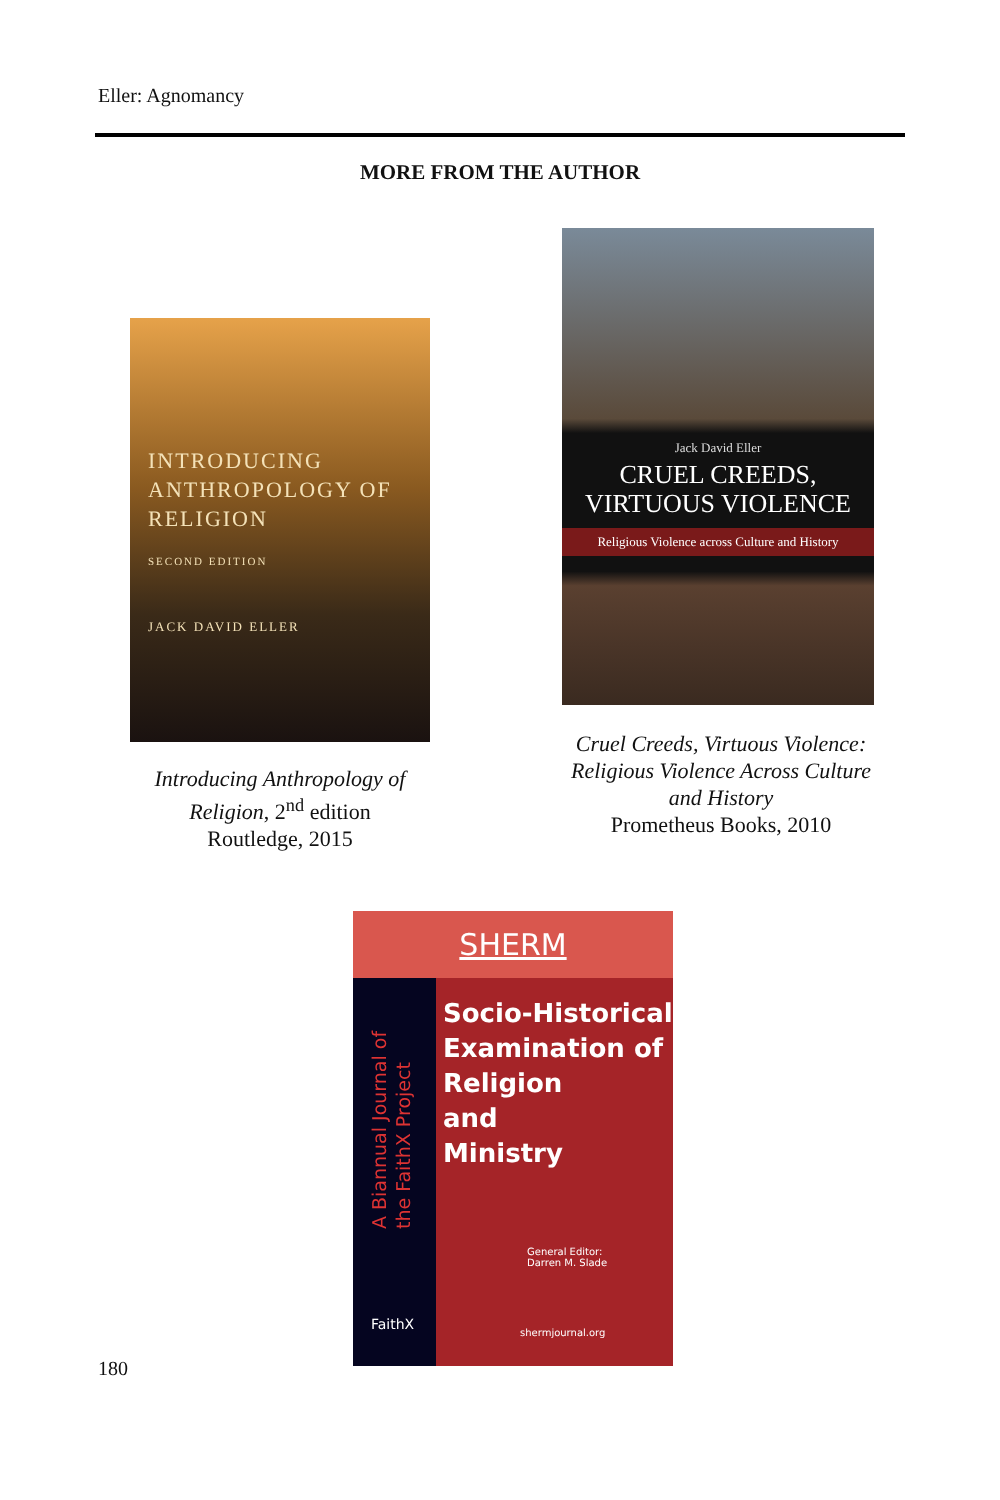Eller: Agnomancy
MORE FROM THE AUTHOR
INTRODUCING
ANTHROPOLOGY OF
RELIGION
SECOND EDITION
JACK DAVID ELLER
Introducing Anthropology of Religion, 2<sup>nd</sup> edition
Routledge, 2015
Jack David Eller
CRUEL CREEDS,
VIRTUOUS VIOLENCE
Religious Violence across Culture and History
Cruel Creeds, Virtuous Violence: Religious Violence Across Culture and History
Prometheus Books, 2010
SHERM
A Biannual Journal of the FaithX Project
Socio-Historical
Examination of
Religion
and
Ministry
General Editor:
Darren M. Slade
FaithX
shermjournal.org
180